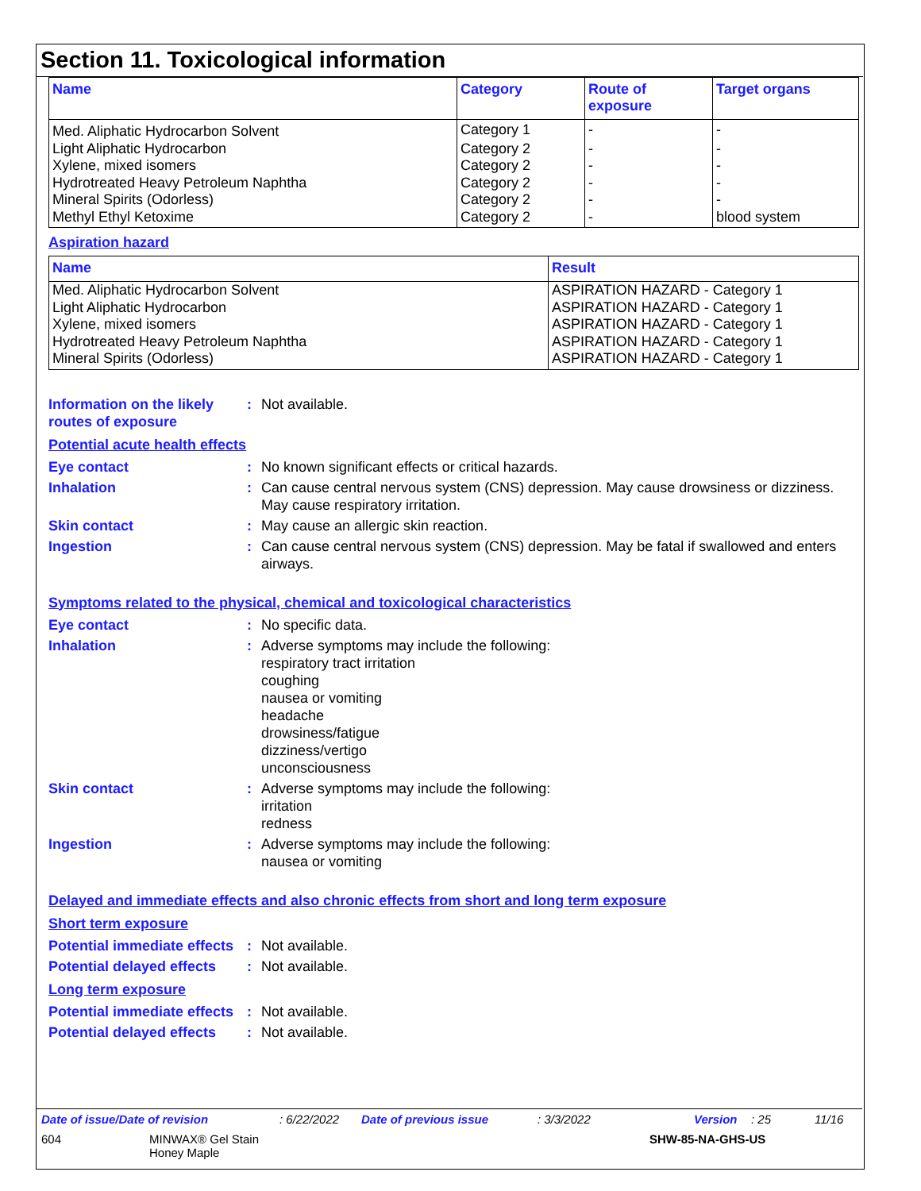Section 11. Toxicological information
| Name | Category | Route of exposure | Target organs |
| --- | --- | --- | --- |
| Med. Aliphatic Hydrocarbon Solvent | Category 1 | - | - |
| Light Aliphatic Hydrocarbon | Category 2 | - | - |
| Xylene, mixed isomers | Category 2 | - | - |
| Hydrotreated Heavy Petroleum Naphtha | Category 2 | - | - |
| Mineral Spirits (Odorless) | Category 2 | - | - |
| Methyl Ethyl Ketoxime | Category 2 | - | blood system |
Aspiration hazard
| Name | Result |
| --- | --- |
| Med. Aliphatic Hydrocarbon Solvent | ASPIRATION HAZARD - Category 1 |
| Light Aliphatic Hydrocarbon | ASPIRATION HAZARD - Category 1 |
| Xylene, mixed isomers | ASPIRATION HAZARD - Category 1 |
| Hydrotreated Heavy Petroleum Naphtha | ASPIRATION HAZARD - Category 1 |
| Mineral Spirits (Odorless) | ASPIRATION HAZARD - Category 1 |
Information on the likely routes of exposure
: Not available.
Potential acute health effects
Eye contact : No known significant effects or critical hazards.
Inhalation : Can cause central nervous system (CNS) depression. May cause drowsiness or dizziness. May cause respiratory irritation.
Skin contact : May cause an allergic skin reaction.
Ingestion : Can cause central nervous system (CNS) depression. May be fatal if swallowed and enters airways.
Symptoms related to the physical, chemical and toxicological characteristics
Eye contact : No specific data.
Inhalation : Adverse symptoms may include the following:
respiratory tract irritation
coughing
nausea or vomiting
headache
drowsiness/fatigue
dizziness/vertigo
unconsciousness
Skin contact : Adverse symptoms may include the following:
irritation
redness
Ingestion : Adverse symptoms may include the following:
nausea or vomiting
Delayed and immediate effects and also chronic effects from short and long term exposure
Short term exposure
Potential immediate effects
: Not available.
Potential delayed effects
: Not available.
Long term exposure
Potential immediate effects
: Not available.
Potential delayed effects
: Not available.
Date of issue/Date of revision: 6/22/2022 Date of previous issue: 3/3/2022 Version: 25 11/16
604 MINWAX® Gel Stain
Honey Maple SHW-85-NA-GHS-US